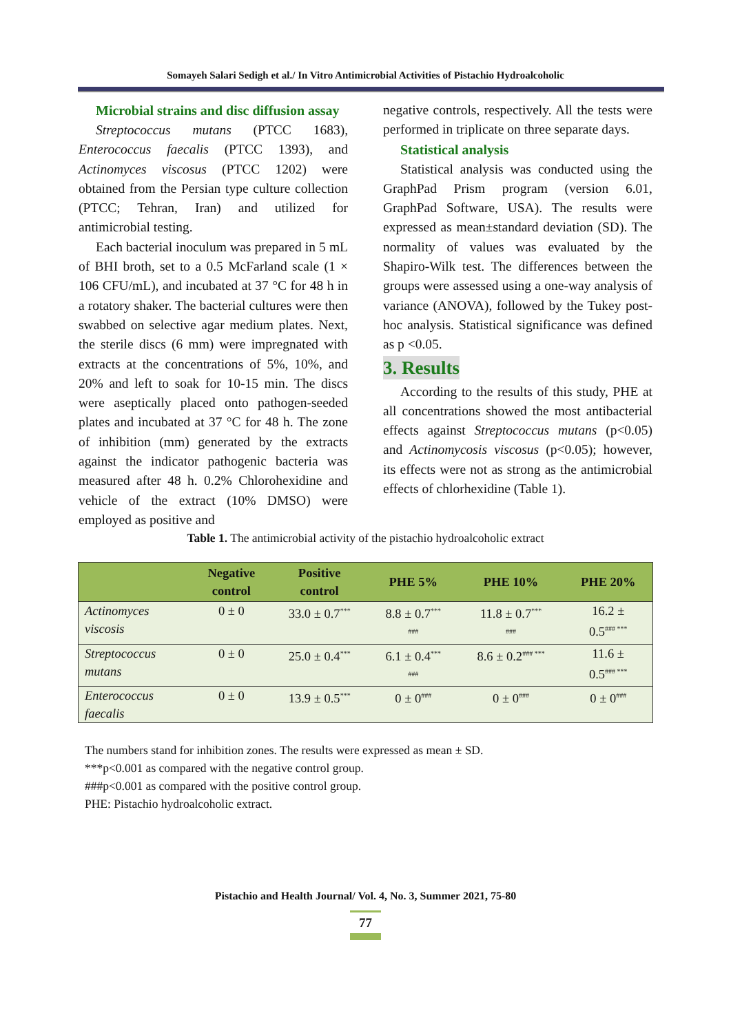Somayeh Salari Sedigh et al./ In Vitro Antimicrobial Activities of Pistachio Hydroalcoholic
Microbial strains and disc diffusion assay
Streptococcus mutans (PTCC 1683), Enterococcus faecalis (PTCC 1393), and Actinomyces viscosus (PTCC 1202) were obtained from the Persian type culture collection (PTCC; Tehran, Iran) and utilized for antimicrobial testing.
Each bacterial inoculum was prepared in 5 mL of BHI broth, set to a 0.5 McFarland scale (1 × 106 CFU/mL), and incubated at 37 °C for 48 h in a rotatory shaker. The bacterial cultures were then swabbed on selective agar medium plates. Next, the sterile discs (6 mm) were impregnated with extracts at the concentrations of 5%, 10%, and 20% and left to soak for 10-15 min. The discs were aseptically placed onto pathogen-seeded plates and incubated at 37 °C for 48 h. The zone of inhibition (mm) generated by the extracts against the indicator pathogenic bacteria was measured after 48 h. 0.2% Chlorohexidine and vehicle of the extract (10% DMSO) were employed as positive and
negative controls, respectively. All the tests were performed in triplicate on three separate days.
Statistical analysis
Statistical analysis was conducted using the GraphPad Prism program (version 6.01, GraphPad Software, USA). The results were expressed as mean±standard deviation (SD). The normality of values was evaluated by the Shapiro-Wilk test. The differences between the groups were assessed using a one-way analysis of variance (ANOVA), followed by the Tukey post-hoc analysis. Statistical significance was defined as p <0.05.
3. Results
According to the results of this study, PHE at all concentrations showed the most antibacterial effects against Streptococcus mutans (p<0.05) and Actinomycosis viscosus (p<0.05); however, its effects were not as strong as the antimicrobial effects of chlorhexidine (Table 1).
Table 1. The antimicrobial activity of the pistachio hydroalcoholic extract
| | Negative control | Positive control | PHE 5% | PHE 10% | PHE 20% |
| --- | --- | --- | --- | --- | --- |
| Actinomyces viscosis | 0 ± 0 | 33.0 ± 0.7<sup>***</sup> | 8.8 ± 0.7<sup>***</sup> <sup>###</sup> | 11.8 ± 0.7<sup>***</sup> <sup>###</sup> | 16.2 ± 0.5<sup>### ***</sup> |
| Streptococcus mutans | 0 ± 0 | 25.0 ± 0.4<sup>***</sup> | 6.1 ± 0.4<sup>***</sup> <sup>###</sup> | 8.6 ± 0.2<sup>### ***</sup> | 11.6 ± 0.5<sup>### ***</sup> |
| Enterococcus faecalis | 0 ± 0 | 13.9 ± 0.5<sup>***</sup> | 0 ± 0<sup>###</sup> | 0 ± 0<sup>###</sup> | 0 ± 0<sup>###</sup> |
The numbers stand for inhibition zones. The results were expressed as mean ± SD.
***p<0.001 as compared with the negative control group.
###p<0.001 as compared with the positive control group.
PHE: Pistachio hydroalcoholic extract.
Pistachio and Health Journal/ Vol. 4, No. 3, Summer 2021, 75-80
77